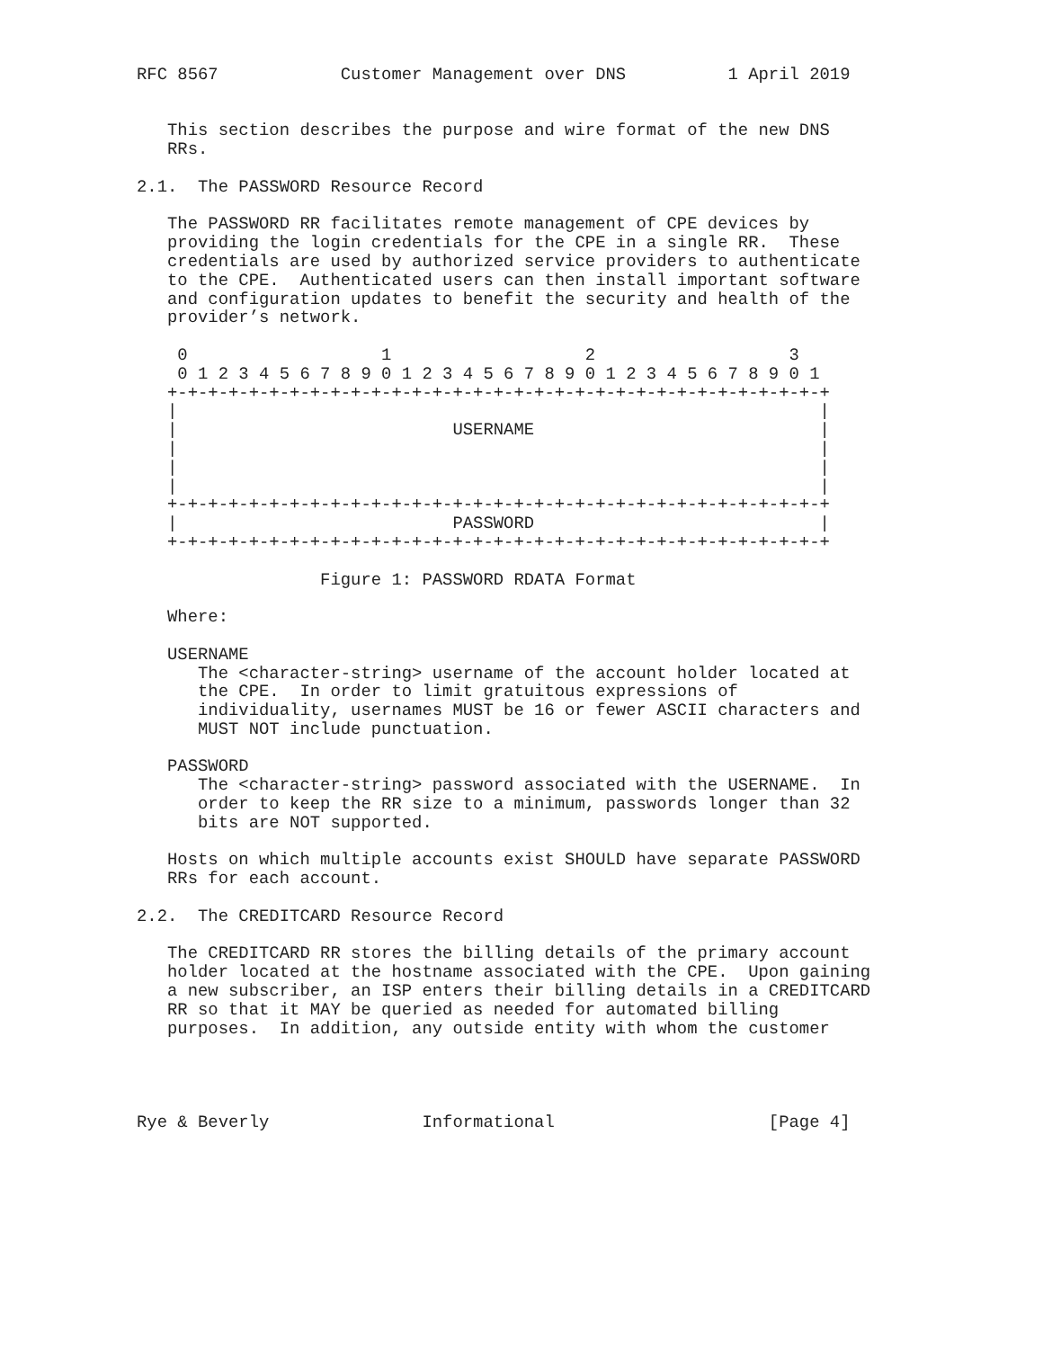RFC 8567            Customer Management over DNS          1 April 2019


   This section describes the purpose and wire format of the new DNS
   RRs.

2.1.  The PASSWORD Resource Record

   The PASSWORD RR facilitates remote management of CPE devices by
   providing the login credentials for the CPE in a single RR.  These
   credentials are used by authorized service providers to authenticate
   to the CPE.  Authenticated users can then install important software
   and configuration updates to benefit the security and health of the
   provider’s network.

    0                   1                   2                   3
    0 1 2 3 4 5 6 7 8 9 0 1 2 3 4 5 6 7 8 9 0 1 2 3 4 5 6 7 8 9 0 1
   +-+-+-+-+-+-+-+-+-+-+-+-+-+-+-+-+-+-+-+-+-+-+-+-+-+-+-+-+-+-+-+-+
   |                                                               |
   |                           USERNAME                            |
   |                                                               |
   |                                                               |
   |                                                               |
   +-+-+-+-+-+-+-+-+-+-+-+-+-+-+-+-+-+-+-+-+-+-+-+-+-+-+-+-+-+-+-+-+
   |                           PASSWORD                            |
   +-+-+-+-+-+-+-+-+-+-+-+-+-+-+-+-+-+-+-+-+-+-+-+-+-+-+-+-+-+-+-+-+

                  Figure 1: PASSWORD RDATA Format

   Where:

   USERNAME
      The <character-string> username of the account holder located at
      the CPE.  In order to limit gratuitous expressions of
      individuality, usernames MUST be 16 or fewer ASCII characters and
      MUST NOT include punctuation.

   PASSWORD
      The <character-string> password associated with the USERNAME.  In
      order to keep the RR size to a minimum, passwords longer than 32
      bits are NOT supported.

   Hosts on which multiple accounts exist SHOULD have separate PASSWORD
   RRs for each account.

2.2.  The CREDITCARD Resource Record

   The CREDITCARD RR stores the billing details of the primary account
   holder located at the hostname associated with the CPE.  Upon gaining
   a new subscriber, an ISP enters their billing details in a CREDITCARD
   RR so that it MAY be queried as needed for automated billing
   purposes.  In addition, any outside entity with whom the customer




Rye & Beverly               Informational                     [Page 4]